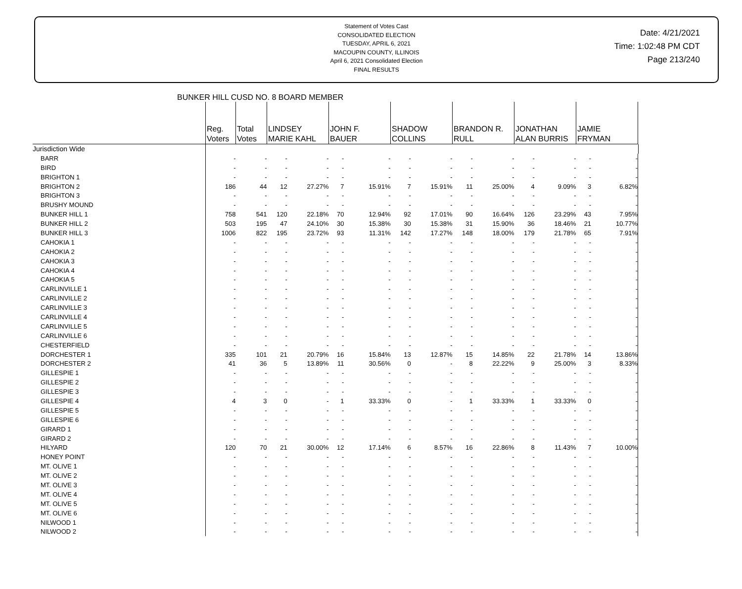Statement of Votes Cast
CONSOLIDATED ELECTION
TUESDAY, APRIL 6, 2021
MACOUPIN COUNTY, ILLINOIS
April 6, 2021 Consolidated Election
FINAL RESULTS
Date: 4/21/2021
Time: 1:02:48 PM CDT
Page 213/240
BUNKER HILL CUSD NO. 8 BOARD MEMBER
| | Reg. Voters | Total Votes | LINDSEY MARIE KAHL | | JOHN F. BAUER | | SHADOW COLLINS | | BRANDON R. RULL | | JONATHAN ALAN BURRIS | | JAMIE FRYMAN | | |
| Jurisdiction Wide | | | | | | | | | | | | | | | |
| BARR | - | - | - | - | - | - | - | - | - | - | - | - | - | - | |
| BIRD | - | - | - | - | - | - | - | - | - | - | - | - | - | - | |
| BRIGHTON 1 | - | - | - | - | - | - | - | - | - | - | - | - | - | - | |
| BRIGHTON 2 | 186 | 44 | 12 | 27.27% | 7 | 15.91% | 7 | 15.91% | 11 | 25.00% | 4 | 9.09% | 3 | 6.82% | |
| BRIGHTON 3 | - | - | - | - | - | - | - | - | - | - | - | - | - | - | |
| BRUSHY MOUND | - | - | - | - | - | - | - | - | - | - | - | - | - | - | |
| BUNKER HILL 1 | 758 | 541 | 120 | 22.18% | 70 | 12.94% | 92 | 17.01% | 90 | 16.64% | 126 | 23.29% | 43 | 7.95% | |
| BUNKER HILL 2 | 503 | 195 | 47 | 24.10% | 30 | 15.38% | 30 | 15.38% | 31 | 15.90% | 36 | 18.46% | 21 | 10.77% | |
| BUNKER HILL 3 | 1006 | 822 | 195 | 23.72% | 93 | 11.31% | 142 | 17.27% | 148 | 18.00% | 179 | 21.78% | 65 | 7.91% | |
| CAHOKIA 1 | - | - | - | - | - | - | - | - | - | - | - | - | - | - | |
| CAHOKIA 2 | - | - | - | - | - | - | - | - | - | - | - | - | - | - | |
| CAHOKIA 3 | - | - | - | - | - | - | - | - | - | - | - | - | - | - | |
| CAHOKIA 4 | - | - | - | - | - | - | - | - | - | - | - | - | - | - | |
| CAHOKIA 5 | - | - | - | - | - | - | - | - | - | - | - | - | - | - | |
| CARLINVILLE 1 | - | - | - | - | - | - | - | - | - | - | - | - | - | - | |
| CARLINVILLE 2 | - | - | - | - | - | - | - | - | - | - | - | - | - | - | |
| CARLINVILLE 3 | - | - | - | - | - | - | - | - | - | - | - | - | - | - | |
| CARLINVILLE 4 | - | - | - | - | - | - | - | - | - | - | - | - | - | - | |
| CARLINVILLE 5 | - | - | - | - | - | - | - | - | - | - | - | - | - | - | |
| CARLINVILLE 6 | - | - | - | - | - | - | - | - | - | - | - | - | - | - | |
| CHESTERFIELD | - | - | - | - | - | - | - | - | - | - | - | - | - | - | |
| DORCHESTER 1 | 335 | 101 | 21 | 20.79% | 16 | 15.84% | 13 | 12.87% | 15 | 14.85% | 22 | 21.78% | 14 | 13.86% | |
| DORCHESTER 2 | 41 | 36 | 5 | 13.89% | 11 | 30.56% | 0 | - | 8 | 22.22% | 9 | 25.00% | 3 | 8.33% | |
| GILLESPIE 1 | - | - | - | - | - | - | - | - | - | - | - | - | - | - | |
| GILLESPIE 2 | - | - | - | - | - | - | - | - | - | - | - | - | - | - | |
| GILLESPIE 3 | - | - | - | - | - | - | - | - | - | - | - | - | - | - | |
| GILLESPIE 4 | 4 | 3 | 0 | - | 1 | 33.33% | 0 | - | 1 | 33.33% | 1 | 33.33% | 0 | - | |
| GILLESPIE 5 | - | - | - | - | - | - | - | - | - | - | - | - | - | - | |
| GILLESPIE 6 | - | - | - | - | - | - | - | - | - | - | - | - | - | - | |
| GIRARD 1 | - | - | - | - | - | - | - | - | - | - | - | - | - | - | |
| GIRARD 2 | - | - | - | - | - | - | - | - | - | - | - | - | - | - | |
| HILYARD | 120 | 70 | 21 | 30.00% | 12 | 17.14% | 6 | 8.57% | 16 | 22.86% | 8 | 11.43% | 7 | 10.00% | |
| HONEY POINT | - | - | - | - | - | - | - | - | - | - | - | - | - | - | |
| MT. OLIVE 1 | - | - | - | - | - | - | - | - | - | - | - | - | - | - | |
| MT. OLIVE 2 | - | - | - | - | - | - | - | - | - | - | - | - | - | - | |
| MT. OLIVE 3 | - | - | - | - | - | - | - | - | - | - | - | - | - | - | |
| MT. OLIVE 4 | - | - | - | - | - | - | - | - | - | - | - | - | - | - | |
| MT. OLIVE 5 | - | - | - | - | - | - | - | - | - | - | - | - | - | - | |
| MT. OLIVE 6 | - | - | - | - | - | - | - | - | - | - | - | - | - | - | |
| NILWOOD 1 | - | - | - | - | - | - | - | - | - | - | - | - | - | - | |
| NILWOOD 2 | - | - | - | - | - | - | - | - | - | - | - | - | - | - | |